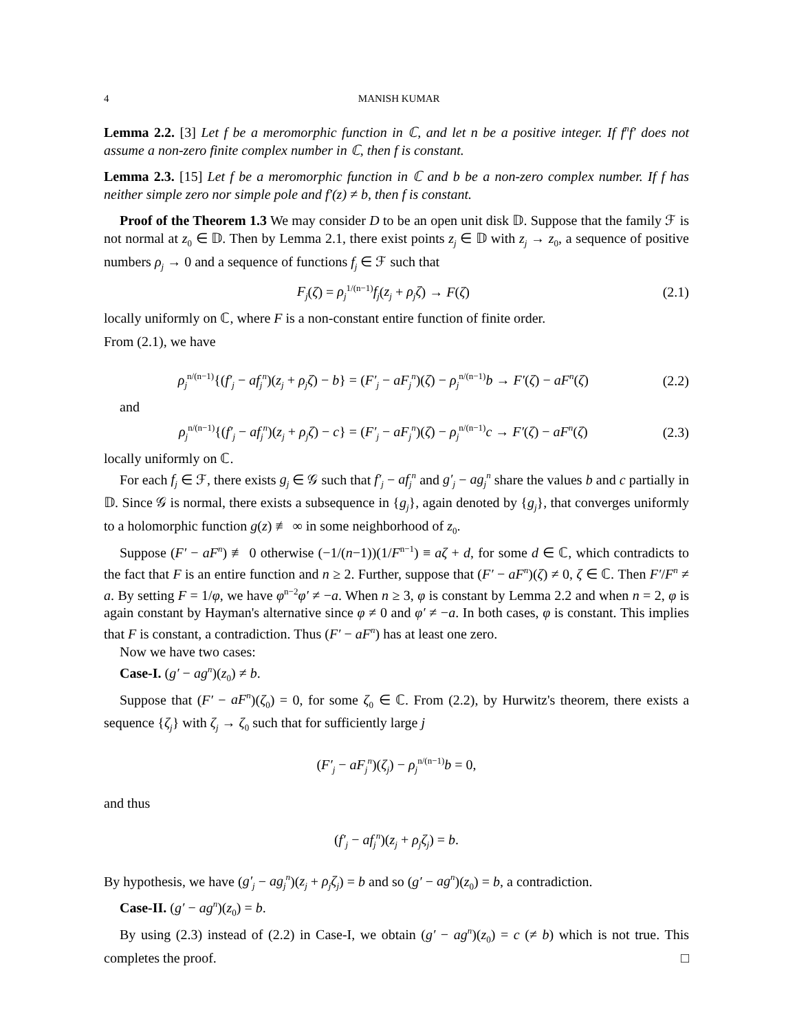4 MANISH KUMAR
Lemma 2.2. [3] Let f be a meromorphic function in ℂ, and let n be a positive integer. If f<sup>n</sup>f′ does not assume a non-zero finite complex number in ℂ, then f is constant.
Lemma 2.3. [15] Let f be a meromorphic function in ℂ and b be a non-zero complex number. If f has neither simple zero nor simple pole and f′(z) ≠ b, then f is constant.
Proof of the Theorem 1.3 We may consider D to be an open unit disk 𝔻. Suppose that the family ℱ is not normal at z<sub>0</sub> ∈ 𝔻. Then by Lemma 2.1, there exist points z<sub>j</sub> ∈ 𝔻 with z<sub>j</sub> → z<sub>0</sub>, a sequence of positive numbers ρ<sub>j</sub> → 0 and a sequence of functions f<sub>j</sub> ∈ ℱ such that
F<sub>j</sub>(ζ) = ρ<sub>j</sub><sup>1/(n−1)</sup>f<sub>j</sub>(z<sub>j</sub> + ρ<sub>j</sub>ζ) → F(ζ) (2.1)
locally uniformly on ℂ, where F is a non-constant entire function of finite order.
From (2.1), we have
ρ<sub>j</sub><sup>n/(n−1)</sup>{(f′<sub>j</sub> − af<sub>j</sub><sup>n</sup>)(z<sub>j</sub> + ρ<sub>j</sub>ζ) − b} = (F′<sub>j</sub> − aF<sub>j</sub><sup>n</sup>)(ζ) − ρ<sub>j</sub><sup>n/(n−1)</sup>b → F′(ζ) − aF<sup>n</sup>(ζ) (2.2)
and
ρ<sub>j</sub><sup>n/(n−1)</sup>{(f′<sub>j</sub> − af<sub>j</sub><sup>n</sup>)(z<sub>j</sub> + ρ<sub>j</sub>ζ) − c} = (F′<sub>j</sub> − aF<sub>j</sub><sup>n</sup>)(ζ) − ρ<sub>j</sub><sup>n/(n−1)</sup>c → F′(ζ) − aF<sup>n</sup>(ζ) (2.3)
locally uniformly on ℂ.
For each f<sub>j</sub> ∈ ℱ, there exists g<sub>j</sub> ∈ 𝒢 such that f′<sub>j</sub> − af<sub>j</sub><sup>n</sup> and g′<sub>j</sub> − ag<sub>j</sub><sup>n</sup> share the values b and c partially in 𝔻. Since 𝒢 is normal, there exists a subsequence in {g<sub>j</sub>}, again denoted by {g<sub>j</sub>}, that converges uniformly to a holomorphic function g(z) ≢ ∞ in some neighborhood of z<sub>0</sub>.
Suppose (F′ − aF<sup>n</sup>) ≢ 0 otherwise (−1/(n−1))(1/F<sup>n−1</sup>) ≡ aζ + d, for some d ∈ ℂ, which contradicts to the fact that F is an entire function and n ≥ 2. Further, suppose that (F′ − aF<sup>n</sup>)(ζ) ≠ 0, ζ ∈ ℂ. Then F′/F<sup>n</sup> ≠ a. By setting F = 1/φ, we have φ<sup>n−2</sup>φ′ ≠ −a. When n ≥ 3, φ is constant by Lemma 2.2 and when n = 2, φ is again constant by Hayman's alternative since φ ≠ 0 and φ′ ≠ −a. In both cases, φ is constant. This implies that F is constant, a contradiction. Thus (F′ − aF<sup>n</sup>) has at least one zero.
Now we have two cases:
Case-I. (g′ − ag<sup>n</sup>)(z<sub>0</sub>) ≠ b.
Suppose that (F′ − aF<sup>n</sup>)(ζ<sub>0</sub>) = 0, for some ζ<sub>0</sub> ∈ ℂ. From (2.2), by Hurwitz's theorem, there exists a sequence {ζ<sub>j</sub>} with ζ<sub>j</sub> → ζ<sub>0</sub> such that for sufficiently large j
(F′<sub>j</sub> − aF<sub>j</sub><sup>n</sup>)(ζ<sub>j</sub>) − ρ<sub>j</sub><sup>n/(n−1)</sup>b = 0,
and thus
(f′<sub>j</sub> − af<sub>j</sub><sup>n</sup>)(z<sub>j</sub> + ρ<sub>j</sub>ζ<sub>j</sub>) = b.
By hypothesis, we have (g′<sub>j</sub> − ag<sub>j</sub><sup>n</sup>)(z<sub>j</sub> + ρ<sub>j</sub>ζ<sub>j</sub>) = b and so (g′ − ag<sup>n</sup>)(z<sub>0</sub>) = b, a contradiction.
Case-II. (g′ − ag<sup>n</sup>)(z<sub>0</sub>) = b.
By using (2.3) instead of (2.2) in Case-I, we obtain (g′ − ag<sup>n</sup>)(z<sub>0</sub>) = c (≠ b) which is not true. This completes the proof. □